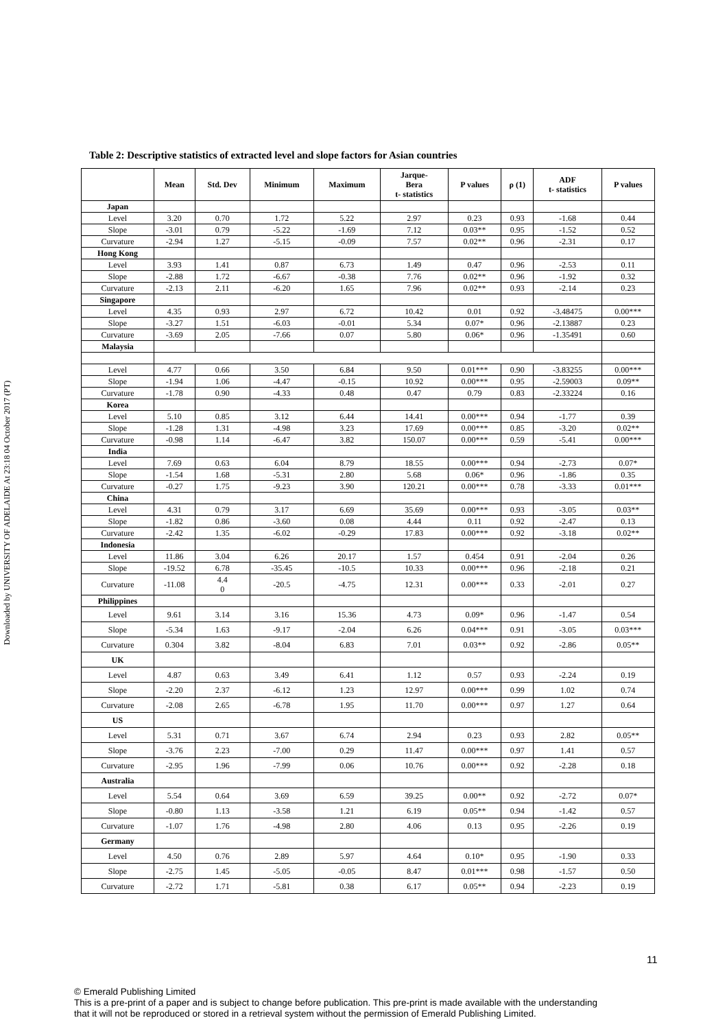Downloaded by UNIVERSITY OF ADELAIDE At 23:18 04 October 2017 (PT)
Table 2: Descriptive statistics of extracted level and slope factors for Asian countries
| | Mean | Std. Dev | Minimum | Maximum | Jarque- Bera t- statistics | P values | ρ (1) | ADF t- statistics | P values |
| --- | --- | --- | --- | --- | --- | --- | --- | --- | --- |
| Japan | | | | | | | | | |
| Level | 3.20 | 0.70 | 1.72 | 5.22 | 2.97 | 0.23 | 0.93 | -1.68 | 0.44 |
| Slope | -3.01 | 0.79 | -5.22 | -1.69 | 7.12 | 0.03** | 0.95 | -1.52 | 0.52 |
| Curvature | -2.94 | 1.27 | -5.15 | -0.09 | 7.57 | 0.02** | 0.96 | -2.31 | 0.17 |
| Hong Kong | | | | | | | | | |
| Level | 3.93 | 1.41 | 0.87 | 6.73 | 1.49 | 0.47 | 0.96 | -2.53 | 0.11 |
| Slope | -2.88 | 1.72 | -6.67 | -0.38 | 7.76 | 0.02** | 0.96 | -1.92 | 0.32 |
| Curvature | -2.13 | 2.11 | -6.20 | 1.65 | 7.96 | 0.02** | 0.93 | -2.14 | 0.23 |
| Singapore | | | | | | | | | |
| Level | 4.35 | 0.93 | 2.97 | 6.72 | 10.42 | 0.01 | 0.92 | -3.48475 | 0.00*** |
| Slope | -3.27 | 1.51 | -6.03 | -0.01 | 5.34 | 0.07* | 0.96 | -2.13887 | 0.23 |
| Curvature | -3.69 | 2.05 | -7.66 | 0.07 | 5.80 | 0.06* | 0.96 | -1.35491 | 0.60 |
| Malaysia | | | | | | | | | |
| Level | 4.77 | 0.66 | 3.50 | 6.84 | 9.50 | 0.01*** | 0.90 | -3.83255 | 0.00*** |
| Slope | -1.94 | 1.06 | -4.47 | -0.15 | 10.92 | 0.00*** | 0.95 | -2.59003 | 0.09** |
| Curvature | -1.78 | 0.90 | -4.33 | 0.48 | 0.47 | 0.79 | 0.83 | -2.33224 | 0.16 |
| Korea | | | | | | | | | |
| Level | 5.10 | 0.85 | 3.12 | 6.44 | 14.41 | 0.00*** | 0.94 | -1.77 | 0.39 |
| Slope | -1.28 | 1.31 | -4.98 | 3.23 | 17.69 | 0.00*** | 0.85 | -3.20 | 0.02** |
| Curvature | -0.98 | 1.14 | -6.47 | 3.82 | 150.07 | 0.00*** | 0.59 | -5.41 | 0.00*** |
| India | | | | | | | | | |
| Level | 7.69 | 0.63 | 6.04 | 8.79 | 18.55 | 0.00*** | 0.94 | -2.73 | 0.07* |
| Slope | -1.54 | 1.68 | -5.31 | 2.80 | 5.68 | 0.06* | 0.96 | -1.86 | 0.35 |
| Curvature | -0.27 | 1.75 | -9.23 | 3.90 | 120.21 | 0.00*** | 0.78 | -3.33 | 0.01*** |
| China | | | | | | | | | |
| Level | 4.31 | 0.79 | 3.17 | 6.69 | 35.69 | 0.00*** | 0.93 | -3.05 | 0.03** |
| Slope | -1.82 | 0.86 | -3.60 | 0.08 | 4.44 | 0.11 | 0.92 | -2.47 | 0.13 |
| Curvature | -2.42 | 1.35 | -6.02 | -0.29 | 17.83 | 0.00*** | 0.92 | -3.18 | 0.02** |
| Indonesia | | | | | | | | | |
| Level | 11.86 | 3.04 | 6.26 | 20.17 | 1.57 | 0.454 | 0.91 | -2.04 | 0.26 |
| Slope | -19.52 | 6.78 | -35.45 | -10.5 | 10.33 | 0.00*** | 0.96 | -2.18 | 0.21 |
| Curvature | -11.08 | 4.4 0 | -20.5 | -4.75 | 12.31 | 0.00*** | 0.33 | -2.01 | 0.27 |
| Philippines | | | | | | | | | |
| Level | 9.61 | 3.14 | 3.16 | 15.36 | 4.73 | 0.09* | 0.96 | -1.47 | 0.54 |
| Slope | -5.34 | 1.63 | -9.17 | -2.04 | 6.26 | 0.04*** | 0.91 | -3.05 | 0.03*** |
| Curvature | 0.304 | 3.82 | -8.04 | 6.83 | 7.01 | 0.03** | 0.92 | -2.86 | 0.05** |
| UK | | | | | | | | | |
| Level | 4.87 | 0.63 | 3.49 | 6.41 | 1.12 | 0.57 | 0.93 | -2.24 | 0.19 |
| Slope | -2.20 | 2.37 | -6.12 | 1.23 | 12.97 | 0.00*** | 0.99 | 1.02 | 0.74 |
| Curvature | -2.08 | 2.65 | -6.78 | 1.95 | 11.70 | 0.00*** | 0.97 | 1.27 | 0.64 |
| US | | | | | | | | | |
| Level | 5.31 | 0.71 | 3.67 | 6.74 | 2.94 | 0.23 | 0.93 | 2.82 | 0.05** |
| Slope | -3.76 | 2.23 | -7.00 | 0.29 | 11.47 | 0.00*** | 0.97 | 1.41 | 0.57 |
| Curvature | -2.95 | 1.96 | -7.99 | 0.06 | 10.76 | 0.00*** | 0.92 | -2.28 | 0.18 |
| Australia | | | | | | | | | |
| Level | 5.54 | 0.64 | 3.69 | 6.59 | 39.25 | 0.00** | 0.92 | -2.72 | 0.07* |
| Slope | -0.80 | 1.13 | -3.58 | 1.21 | 6.19 | 0.05** | 0.94 | -1.42 | 0.57 |
| Curvature | -1.07 | 1.76 | -4.98 | 2.80 | 4.06 | 0.13 | 0.95 | -2.26 | 0.19 |
| Germany | | | | | | | | | |
| Level | 4.50 | 0.76 | 2.89 | 5.97 | 4.64 | 0.10* | 0.95 | -1.90 | 0.33 |
| Slope | -2.75 | 1.45 | -5.05 | -0.05 | 8.47 | 0.01*** | 0.98 | -1.57 | 0.50 |
| Curvature | -2.72 | 1.71 | -5.81 | 0.38 | 6.17 | 0.05** | 0.94 | -2.23 | 0.19 |
11
© Emerald Publishing Limited
This is a pre-print of a paper and is subject to change before publication. This pre-print is made available with the understanding
that it will not be reproduced or stored in a retrieval system without the permission of Emerald Publishing Limited.